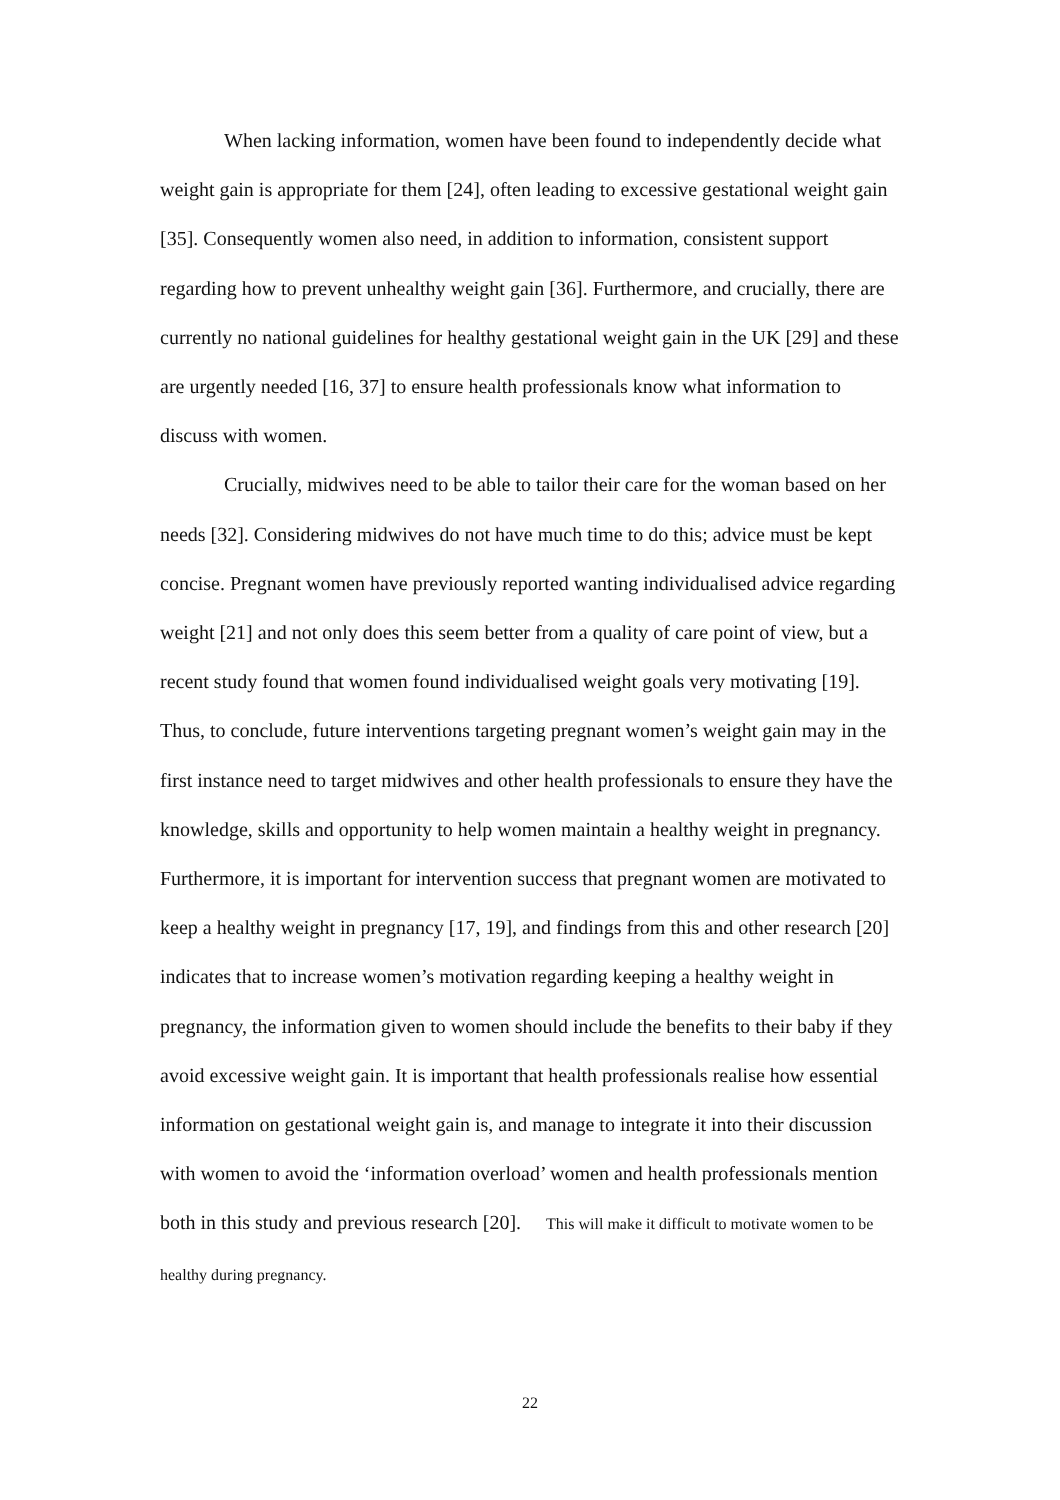When lacking information, women have been found to independently decide what weight gain is appropriate for them [24], often leading to excessive gestational weight gain [35]. Consequently women also need, in addition to information, consistent support regarding how to prevent unhealthy weight gain [36]. Furthermore, and crucially, there are currently no national guidelines for healthy gestational weight gain in the UK [29] and these are urgently needed [16, 37] to ensure health professionals know what information to discuss with women.
Crucially, midwives need to be able to tailor their care for the woman based on her needs [32]. Considering midwives do not have much time to do this; advice must be kept concise. Pregnant women have previously reported wanting individualised advice regarding weight [21] and not only does this seem better from a quality of care point of view, but a recent study found that women found individualised weight goals very motivating [19]. Thus, to conclude, future interventions targeting pregnant women’s weight gain may in the first instance need to target midwives and other health professionals to ensure they have the knowledge, skills and opportunity to help women maintain a healthy weight in pregnancy. Furthermore, it is important for intervention success that pregnant women are motivated to keep a healthy weight in pregnancy [17, 19], and findings from this and other research [20] indicates that to increase women’s motivation regarding keeping a healthy weight in pregnancy, the information given to women should include the benefits to their baby if they avoid excessive weight gain. It is important that health professionals realise how essential information on gestational weight gain is, and manage to integrate it into their discussion with women to avoid the ‘information overload’ women and health professionals mention both in this study and previous research [20]. This will make it difficult to motivate women to be healthy during pregnancy.
22